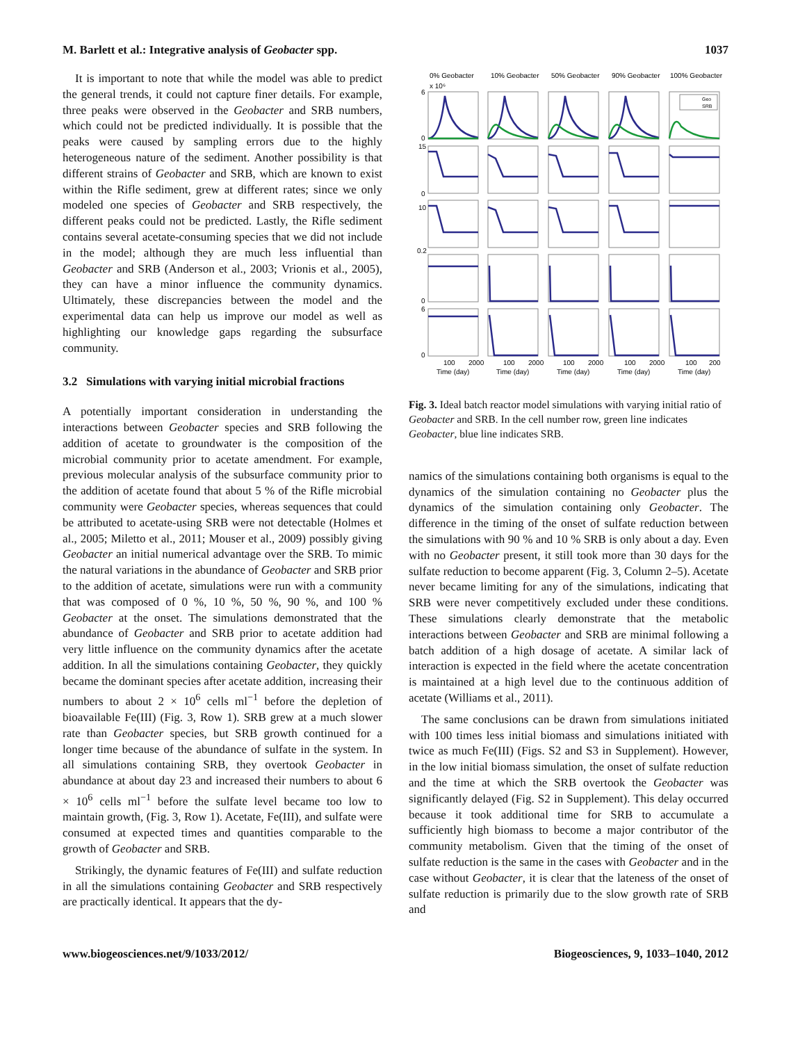M. Barlett et al.: Integrative analysis of Geobacter spp. 1037
It is important to note that while the model was able to predict the general trends, it could not capture finer details. For example, three peaks were observed in the Geobacter and SRB numbers, which could not be predicted individually. It is possible that the peaks were caused by sampling errors due to the highly heterogeneous nature of the sediment. Another possibility is that different strains of Geobacter and SRB, which are known to exist within the Rifle sediment, grew at different rates; since we only modeled one species of Geobacter and SRB respectively, the different peaks could not be predicted. Lastly, the Rifle sediment contains several acetate-consuming species that we did not include in the model; although they are much less influential than Geobacter and SRB (Anderson et al., 2003; Vrionis et al., 2005), they can have a minor influence the community dynamics. Ultimately, these discrepancies between the model and the experimental data can help us improve our model as well as highlighting our knowledge gaps regarding the subsurface community.
3.2 Simulations with varying initial microbial fractions
A potentially important consideration in understanding the interactions between Geobacter species and SRB following the addition of acetate to groundwater is the composition of the microbial community prior to acetate amendment. For example, previous molecular analysis of the subsurface community prior to the addition of acetate found that about 5 % of the Rifle microbial community were Geobacter species, whereas sequences that could be attributed to acetate-using SRB were not detectable (Holmes et al., 2005; Miletto et al., 2011; Mouser et al., 2009) possibly giving Geobacter an initial numerical advantage over the SRB. To mimic the natural variations in the abundance of Geobacter and SRB prior to the addition of acetate, simulations were run with a community that was composed of 0 %, 10 %, 50 %, 90 %, and 100 % Geobacter at the onset. The simulations demonstrated that the abundance of Geobacter and SRB prior to acetate addition had very little influence on the community dynamics after the acetate addition. In all the simulations containing Geobacter, they quickly became the dominant species after acetate addition, increasing their numbers to about 2 × 10<sup>6</sup> cells ml<sup>−1</sup> before the depletion of bioavailable Fe(III) (Fig. 3, Row 1). SRB grew at a much slower rate than Geobacter species, but SRB growth continued for a longer time because of the abundance of sulfate in the system. In all simulations containing SRB, they overtook Geobacter in abundance at about day 23 and increased their numbers to about 6 × 10<sup>6</sup> cells ml<sup>−1</sup> before the sulfate level became too low to maintain growth, (Fig. 3, Row 1). Acetate, Fe(III), and sulfate were consumed at expected times and quantities comparable to the growth of Geobacter and SRB.
Strikingly, the dynamic features of Fe(III) and sulfate reduction in all the simulations containing Geobacter and SRB respectively are practically identical. It appears that the dy-
0% Geobacter
10% Geobacter
50% Geobacter
90% Geobacter
100% Geobacter
Geo
SRB
6
0
15
0
10
0.2
0
6
0
x 10⁶
100
2000
100
2000
100
2000
100
2000
100
200
Time (day)
Time (day)
Time (day)
Time (day)
Time (day)
Fig. 3. Ideal batch reactor model simulations with varying initial ratio of Geobacter and SRB. In the cell number row, green line indicates Geobacter, blue line indicates SRB.
namics of the simulations containing both organisms is equal to the dynamics of the simulation containing no Geobacter plus the dynamics of the simulation containing only Geobacter. The difference in the timing of the onset of sulfate reduction between the simulations with 90 % and 10 % SRB is only about a day. Even with no Geobacter present, it still took more than 30 days for the sulfate reduction to become apparent (Fig. 3, Column 2–5). Acetate never became limiting for any of the simulations, indicating that SRB were never competitively excluded under these conditions. These simulations clearly demonstrate that the metabolic interactions between Geobacter and SRB are minimal following a batch addition of a high dosage of acetate. A similar lack of interaction is expected in the field where the acetate concentration is maintained at a high level due to the continuous addition of acetate (Williams et al., 2011).
The same conclusions can be drawn from simulations initiated with 100 times less initial biomass and simulations initiated with twice as much Fe(III) (Figs. S2 and S3 in Supplement). However, in the low initial biomass simulation, the onset of sulfate reduction and the time at which the SRB overtook the Geobacter was significantly delayed (Fig. S2 in Supplement). This delay occurred because it took additional time for SRB to accumulate a sufficiently high biomass to become a major contributor of the community metabolism. Given that the timing of the onset of sulfate reduction is the same in the cases with Geobacter and in the case without Geobacter, it is clear that the lateness of the onset of sulfate reduction is primarily due to the slow growth rate of SRB and
www.biogeosciences.net/9/1033/2012/ Biogeosciences, 9, 1033–1040, 2012